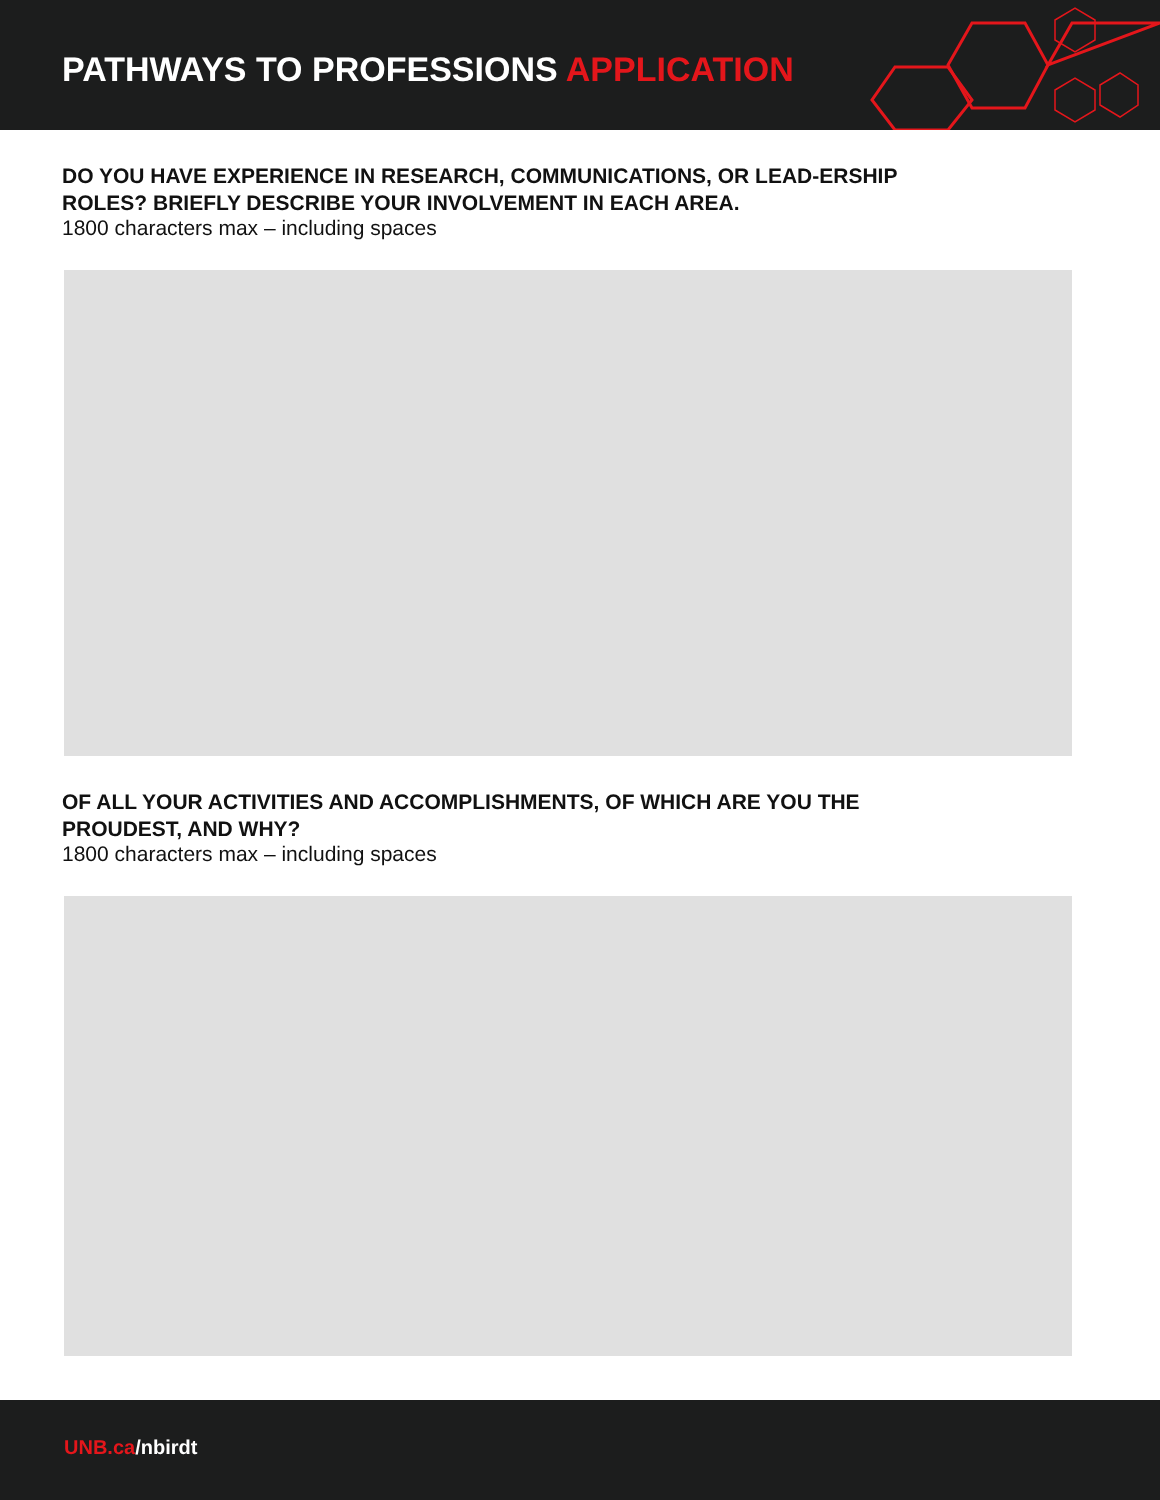PATHWAYS TO PROFESSIONS APPLICATION
DO YOU HAVE EXPERIENCE IN RESEARCH, COMMUNICATIONS, OR LEAD-ERSHIP ROLES? BRIEFLY DESCRIBE YOUR INVOLVEMENT IN EACH AREA.
1800 characters max – including spaces
OF ALL YOUR ACTIVITIES AND ACCOMPLISHMENTS, OF WHICH ARE YOU THE PROUDEST, AND WHY?
1800 characters max – including spaces
UNB.ca/nbirdt